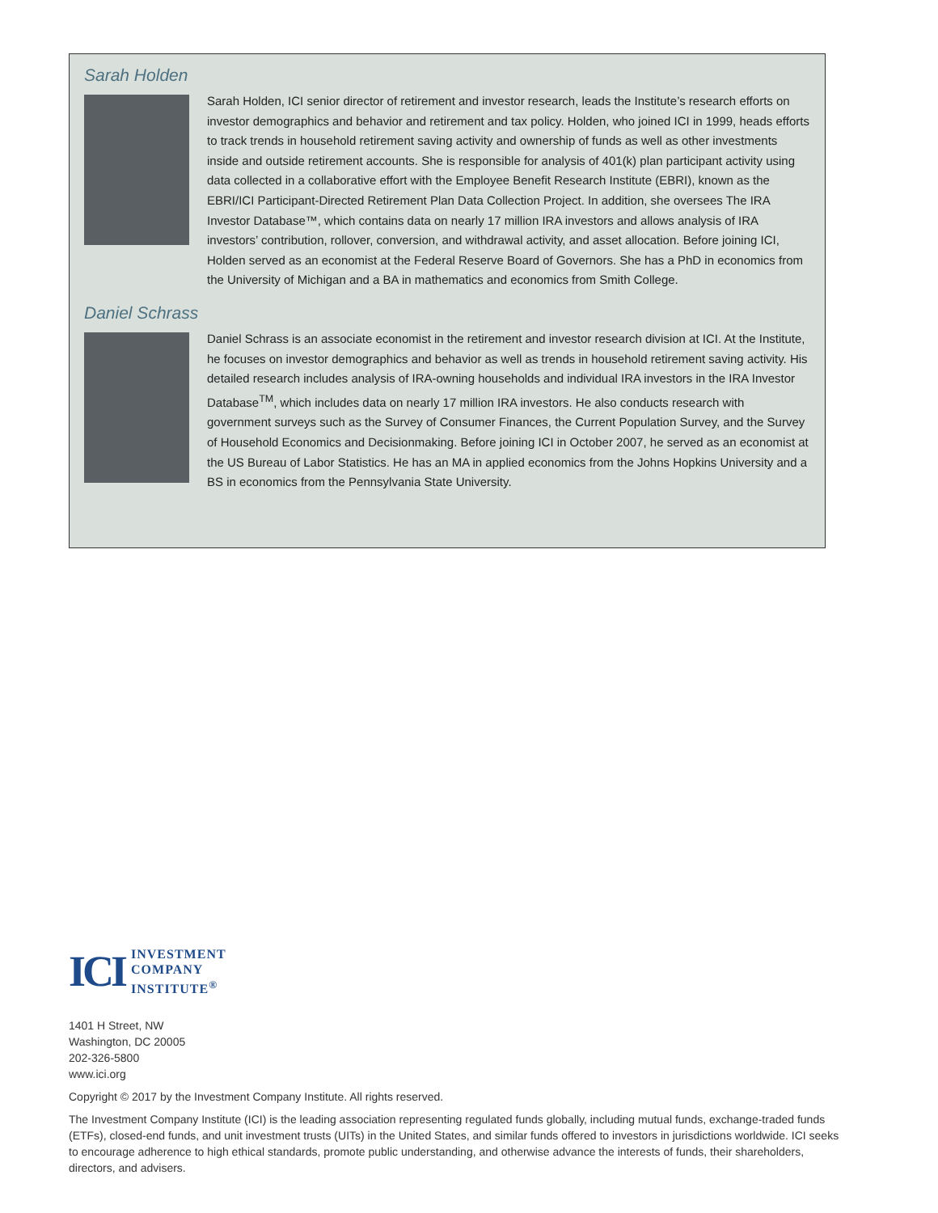Sarah Holden
Sarah Holden, ICI senior director of retirement and investor research, leads the Institute’s research efforts on investor demographics and behavior and retirement and tax policy. Holden, who joined ICI in 1999, heads efforts to track trends in household retirement saving activity and ownership of funds as well as other investments inside and outside retirement accounts. She is responsible for analysis of 401(k) plan participant activity using data collected in a collaborative effort with the Employee Benefit Research Institute (EBRI), known as the EBRI/ICI Participant-Directed Retirement Plan Data Collection Project. In addition, she oversees The IRA Investor Database™, which contains data on nearly 17 million IRA investors and allows analysis of IRA investors’ contribution, rollover, conversion, and withdrawal activity, and asset allocation. Before joining ICI, Holden served as an economist at the Federal Reserve Board of Governors. She has a PhD in economics from the University of Michigan and a BA in mathematics and economics from Smith College.
Daniel Schrass
Daniel Schrass is an associate economist in the retirement and investor research division at ICI. At the Institute, he focuses on investor demographics and behavior as well as trends in household retirement saving activity. His detailed research includes analysis of IRA-owning households and individual IRA investors in the IRA Investor Database<sup>TM</sup>, which includes data on nearly 17 million IRA investors. He also conducts research with government surveys such as the Survey of Consumer Finances, the Current Population Survey, and the Survey of Household Economics and Decisionmaking. Before joining ICI in October 2007, he served as an economist at the US Bureau of Labor Statistics. He has an MA in applied economics from the Johns Hopkins University and a BS in economics from the Pennsylvania State University.
ICI
INVESTMENT
COMPANY
INSTITUTE<sup>®</sup>
1401 H Street, NW
Washington, DC 20005
202-326-5800
www.ici.org
Copyright © 2017 by the Investment Company Institute. All rights reserved.
The Investment Company Institute (ICI) is the leading association representing regulated funds globally, including mutual funds, exchange-traded funds (ETFs), closed-end funds, and unit investment trusts (UITs) in the United States, and similar funds offered to investors in jurisdictions worldwide. ICI seeks to encourage adherence to high ethical standards, promote public understanding, and otherwise advance the interests of funds, their shareholders, directors, and advisers.